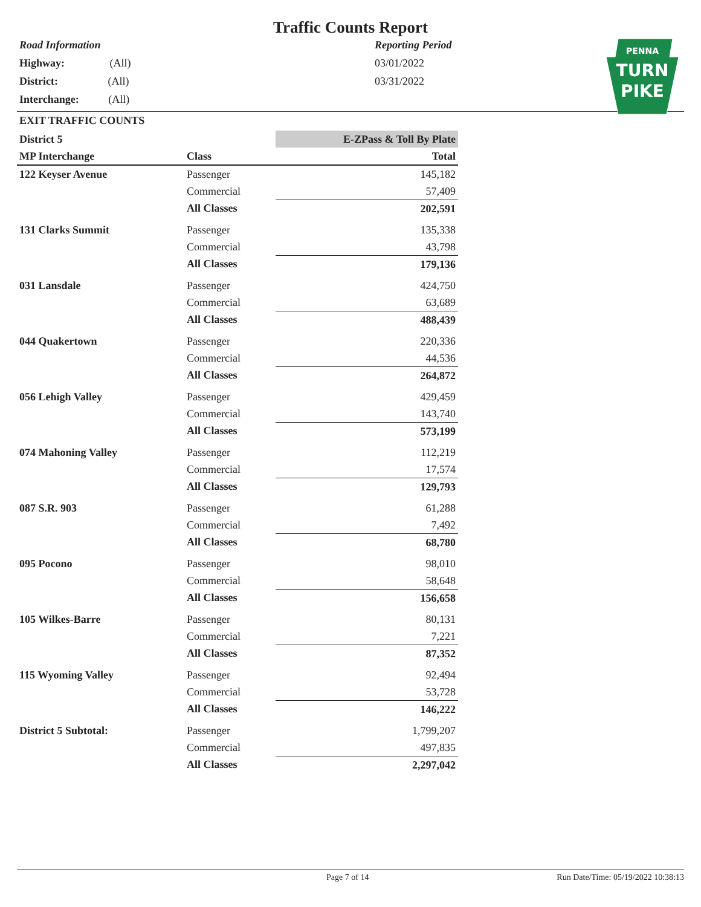Traffic Counts Report
Road Information
Highway: (All)
District: (All)
Interchange: (All)
Reporting Period
03/01/2022
03/31/2022
PENNA
TURN
PIKE
EXIT TRAFFIC COUNTS
| District 5 | | | E-ZPass & Toll By Plate |
| MP Interchange | | Class | Total |
| 122 Keyser Avenue | | Passenger | 145,182 |
| | | Commercial | 57,409 |
| | | All Classes | 202,591 |
| 131 Clarks Summit | | Passenger | 135,338 |
| | | Commercial | 43,798 |
| | | All Classes | 179,136 |
| 031 Lansdale | | Passenger | 424,750 |
| | | Commercial | 63,689 |
| | | All Classes | 488,439 |
| 044 Quakertown | | Passenger | 220,336 |
| | | Commercial | 44,536 |
| | | All Classes | 264,872 |
| 056 Lehigh Valley | | Passenger | 429,459 |
| | | Commercial | 143,740 |
| | | All Classes | 573,199 |
| 074 Mahoning Valley | | Passenger | 112,219 |
| | | Commercial | 17,574 |
| | | All Classes | 129,793 |
| 087 S.R. 903 | | Passenger | 61,288 |
| | | Commercial | 7,492 |
| | | All Classes | 68,780 |
| 095 Pocono | | Passenger | 98,010 |
| | | Commercial | 58,648 |
| | | All Classes | 156,658 |
| 105 Wilkes-Barre | | Passenger | 80,131 |
| | | Commercial | 7,221 |
| | | All Classes | 87,352 |
| 115 Wyoming Valley | | Passenger | 92,494 |
| | | Commercial | 53,728 |
| | | All Classes | 146,222 |
| District 5 Subtotal: | | Passenger | 1,799,207 |
| | | Commercial | 497,835 |
| | | All Classes | 2,297,042 |
Page 7 of 14 Run Date/Time: 05/19/2022 10:38:13